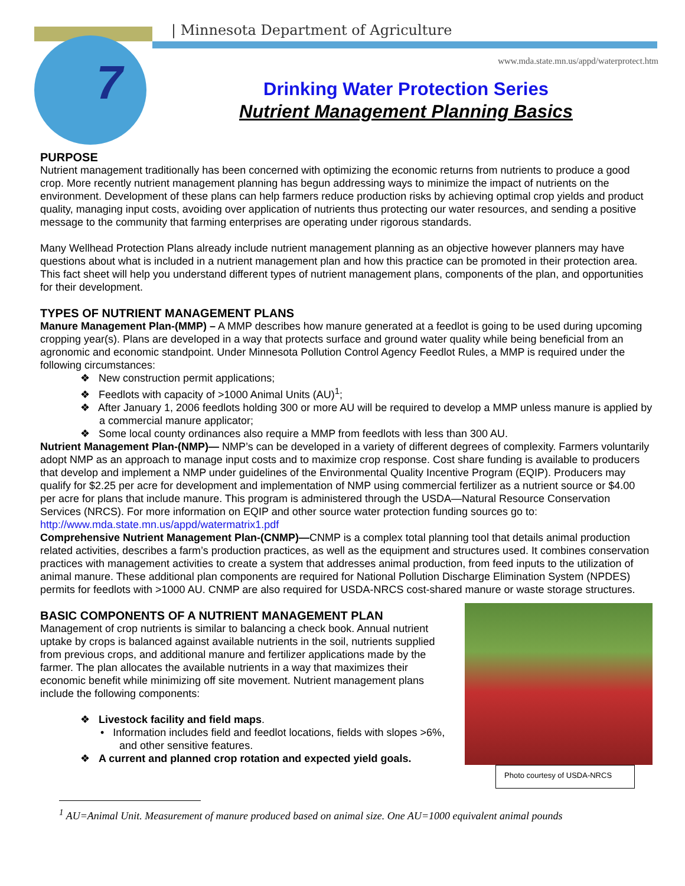7
| Minnesota Department of Agriculture
www.mda.state.mn.us/appd/waterprotect.htm
Drinking Water Protection Series
Nutrient Management Planning Basics
PURPOSE
Nutrient management traditionally has been concerned with optimizing the economic returns from nutrients to produce a good crop. More recently nutrient management planning has begun addressing ways to minimize the impact of nutrients on the environment. Development of these plans can help farmers reduce production risks by achieving optimal crop yields and product quality, managing input costs, avoiding over application of nutrients thus protecting our water resources, and sending a positive message to the community that farming enterprises are operating under rigorous standards.
Many Wellhead Protection Plans already include nutrient management planning as an objective however planners may have questions about what is included in a nutrient management plan and how this practice can be promoted in their protection area. This fact sheet will help you understand different types of nutrient management plans, components of the plan, and opportunities for their development.
TYPES OF NUTRIENT MANAGEMENT PLANS
Manure Management Plan-(MMP) – A MMP describes how manure generated at a feedlot is going to be used during upcoming cropping year(s). Plans are developed in a way that protects surface and ground water quality while being beneficial from an agronomic and economic standpoint. Under Minnesota Pollution Control Agency Feedlot Rules, a MMP is required under the following circumstances:
❖ New construction permit applications;
❖ Feedlots with capacity of >1000 Animal Units (AU)<sup>1</sup>;
❖ After January 1, 2006 feedlots holding 300 or more AU will be required to develop a MMP unless manure is applied by a commercial manure applicator;
❖ Some local county ordinances also require a MMP from feedlots with less than 300 AU.
Nutrient Management Plan-(NMP)— NMP’s can be developed in a variety of different degrees of complexity. Farmers voluntarily adopt NMP as an approach to manage input costs and to maximize crop response. Cost share funding is available to producers that develop and implement a NMP under guidelines of the Environmental Quality Incentive Program (EQIP). Producers may qualify for $2.25 per acre for development and implementation of NMP using commercial fertilizer as a nutrient source or $4.00 per acre for plans that include manure. This program is administered through the USDA—Natural Resource Conservation Services (NRCS). For more information on EQIP and other source water protection funding sources go to: http://www.mda.state.mn.us/appd/watermatrix1.pdf
Comprehensive Nutrient Management Plan-(CNMP)—CNMP is a complex total planning tool that details animal production related activities, describes a farm’s production practices, as well as the equipment and structures used. It combines conservation practices with management activities to create a system that addresses animal production, from feed inputs to the utilization of animal manure. These additional plan components are required for National Pollution Discharge Elimination System (NPDES) permits for feedlots with >1000 AU. CNMP are also required for USDA-NRCS cost-shared manure or waste storage structures.
BASIC COMPONENTS OF A NUTRIENT MANAGEMENT PLAN
Management of crop nutrients is similar to balancing a check book. Annual nutrient uptake by crops is balanced against available nutrients in the soil, nutrients supplied from previous crops, and additional manure and fertilizer applications made by the farmer. The plan allocates the available nutrients in a way that maximizes their economic benefit while minimizing off site movement. Nutrient management plans include the following components:
❖ Livestock facility and field maps.
• Information includes field and feedlot locations, fields with slopes >6%, and other sensitive features.
❖ A current and planned crop rotation and expected yield goals.
Photo courtesy of USDA-NRCS
<sup>1</sup> AU=Animal Unit. Measurement of manure produced based on animal size. One AU=1000 equivalent animal pounds